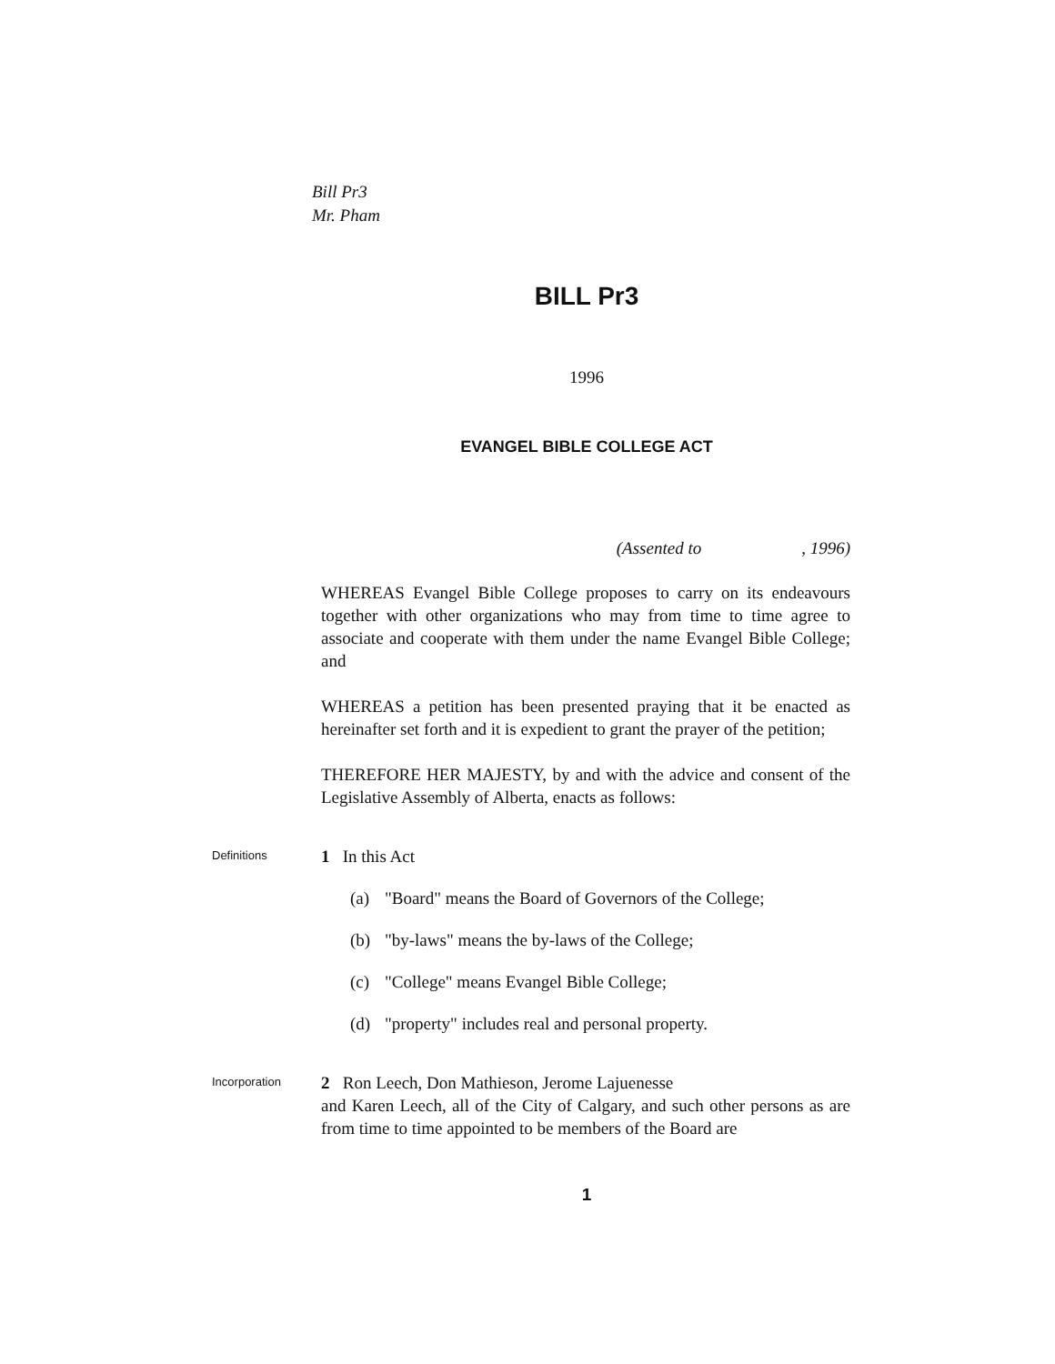Bill Pr3
Mr. Pham
BILL Pr3
1996
EVANGEL BIBLE COLLEGE ACT
(Assented to, 1996)
WHEREAS Evangel Bible College proposes to carry on its endeavours together with other organizations who may from time to time agree to associate and cooperate with them under the name Evangel Bible College; and
WHEREAS a petition has been presented praying that it be enacted as hereinafter set forth and it is expedient to grant the prayer of the petition;
THEREFORE HER MAJESTY, by and with the advice and consent of the Legislative Assembly of Alberta, enacts as follows:
Definitions
1 In this Act
(a) "Board" means the Board of Governors of the College;
(b) "by-laws" means the by-laws of the College;
(c) "College" means Evangel Bible College;
(d) "property" includes real and personal property.
Incorporation
2 Ron Leech, Don Mathieson, Jerome Lajuenesse
and Karen Leech, all of the City of Calgary, and such other persons as are from time to time appointed to be members of the Board are
1